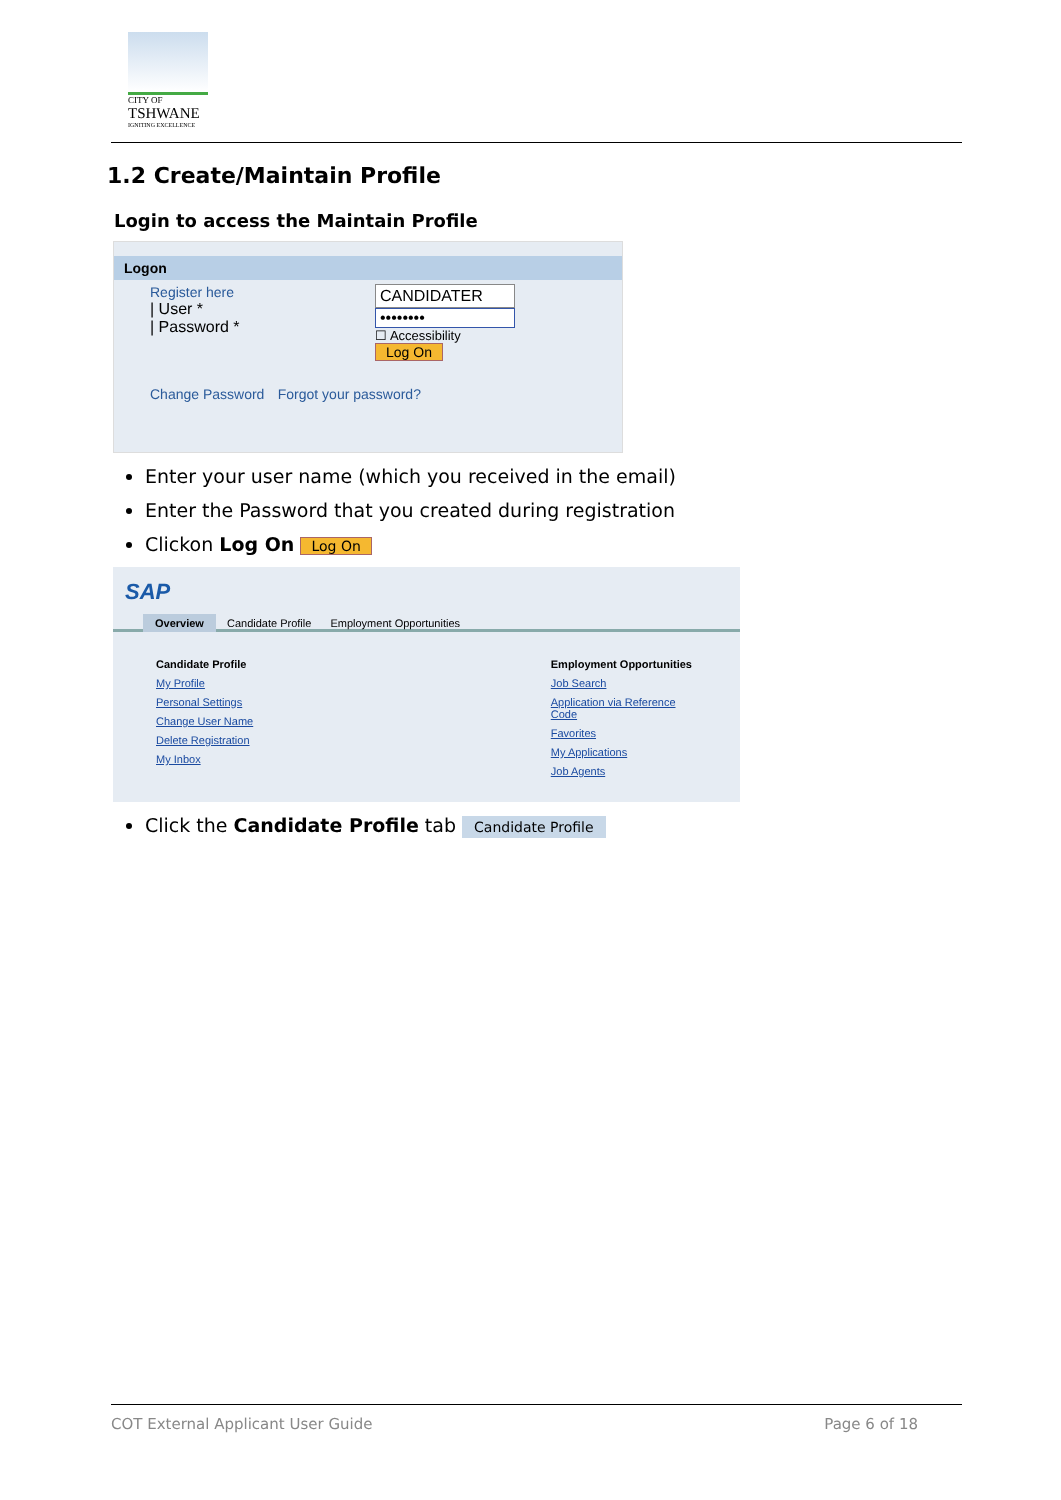CITY OF
TSHWANE
IGNITING EXCELLENCE
1.2 Create/Maintain Profile
Login to access the Maintain Profile
Logon
Register here
| User *
| Password *
CANDIDATER
••••••••
☐ Accessibility
Log On
Change Password Forgot your password?
Enter your user name (which you received in the email)
Enter the Password that you created during registration
Clickon Log On Log On
SAP
Overview Candidate Profile Employment Opportunities
Candidate Profile
My Profile
Personal Settings
Change User Name
Delete Registration
My Inbox
Employment Opportunities
Job Search
Application via Reference Code
Favorites
My Applications
Job Agents
Click the Candidate Profile tab Candidate Profile
COT External Applicant User Guide Page 6 of 18